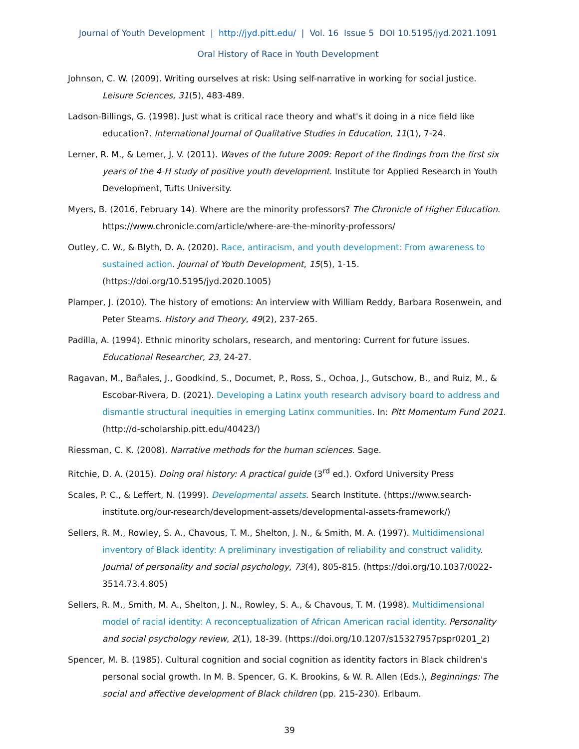Journal of Youth Development | http://jyd.pitt.edu/ | Vol. 16 Issue 5 DOI 10.5195/jyd.2021.1091
Oral History of Race in Youth Development
Johnson, C. W. (2009). Writing ourselves at risk: Using self-narrative in working for social justice. Leisure Sciences, 31(5), 483-489.
Ladson-Billings, G. (1998). Just what is critical race theory and what's it doing in a nice field like education?. International Journal of Qualitative Studies in Education, 11(1), 7-24.
Lerner, R. M., & Lerner, J. V. (2011). Waves of the future 2009: Report of the findings from the first six years of the 4-H study of positive youth development. Institute for Applied Research in Youth Development, Tufts University.
Myers, B. (2016, February 14). Where are the minority professors? The Chronicle of Higher Education. https://www.chronicle.com/article/where-are-the-minority-professors/
Outley, C. W., & Blyth, D. A. (2020). Race, antiracism, and youth development: From awareness to sustained action. Journal of Youth Development, 15(5), 1-15. (https://doi.org/10.5195/jyd.2020.1005)
Plamper, J. (2010). The history of emotions: An interview with William Reddy, Barbara Rosenwein, and Peter Stearns. History and Theory, 49(2), 237-265.
Padilla, A. (1994). Ethnic minority scholars, research, and mentoring: Current for future issues. Educational Researcher, 23, 24-27.
Ragavan, M., Bañales, J., Goodkind, S., Documet, P., Ross, S., Ochoa, J., Gutschow, B., and Ruiz, M., & Escobar-Rivera, D. (2021). Developing a Latinx youth research advisory board to address and dismantle structural inequities in emerging Latinx communities. In: Pitt Momentum Fund 2021. (http://d-scholarship.pitt.edu/40423/)
Riessman, C. K. (2008). Narrative methods for the human sciences. Sage.
Ritchie, D. A. (2015). Doing oral history: A practical guide (3<sup>rd</sup> ed.). Oxford University Press
Scales, P. C., & Leffert, N. (1999). Developmental assets. Search Institute. (https://www.search-institute.org/our-research/development-assets/developmental-assets-framework/)
Sellers, R. M., Rowley, S. A., Chavous, T. M., Shelton, J. N., & Smith, M. A. (1997). Multidimensional inventory of Black identity: A preliminary investigation of reliability and construct validity. Journal of personality and social psychology, 73(4), 805-815. (https://doi.org/10.1037/0022-3514.73.4.805)
Sellers, R. M., Smith, M. A., Shelton, J. N., Rowley, S. A., & Chavous, T. M. (1998). Multidimensional model of racial identity: A reconceptualization of African American racial identity. Personality and social psychology review, 2(1), 18-39. (https://doi.org/10.1207/s15327957pspr0201_2)
Spencer, M. B. (1985). Cultural cognition and social cognition as identity factors in Black children's personal social growth. In M. B. Spencer, G. K. Brookins, & W. R. Allen (Eds.), Beginnings: The social and affective development of Black children (pp. 215-230). Erlbaum.
39